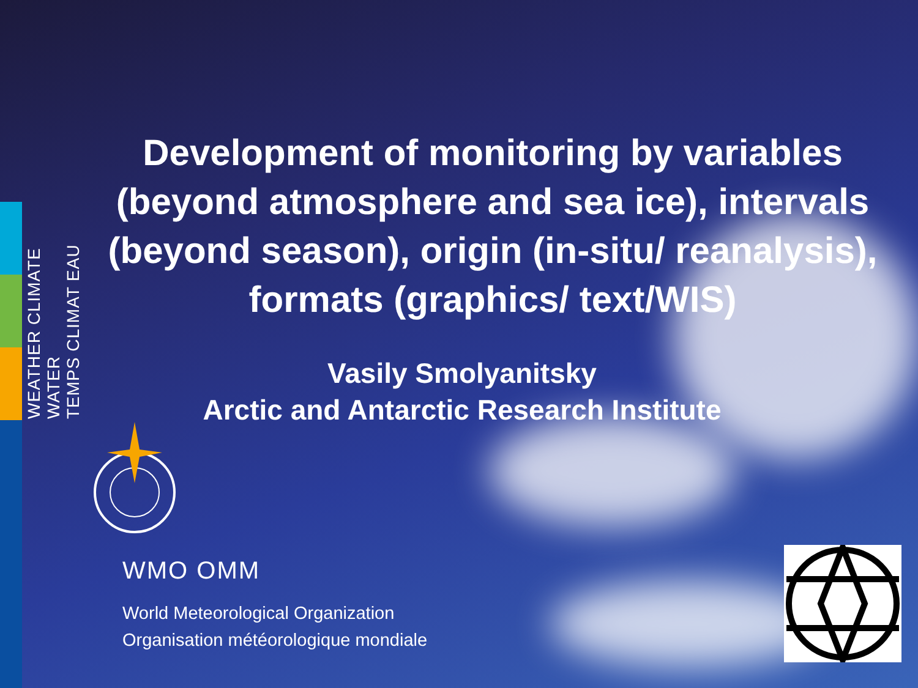WEATHER CLIMATE WATER
TEMPS CLIMAT EAU
Development of monitoring by variables (beyond atmosphere and sea ice), intervals (beyond season), origin (in-situ/ reanalysis), formats (graphics/ text/WIS)
Vasily Smolyanitsky
Arctic and Antarctic Research Institute
WMO OMM
World Meteorological Organization
Organisation météorologique mondiale